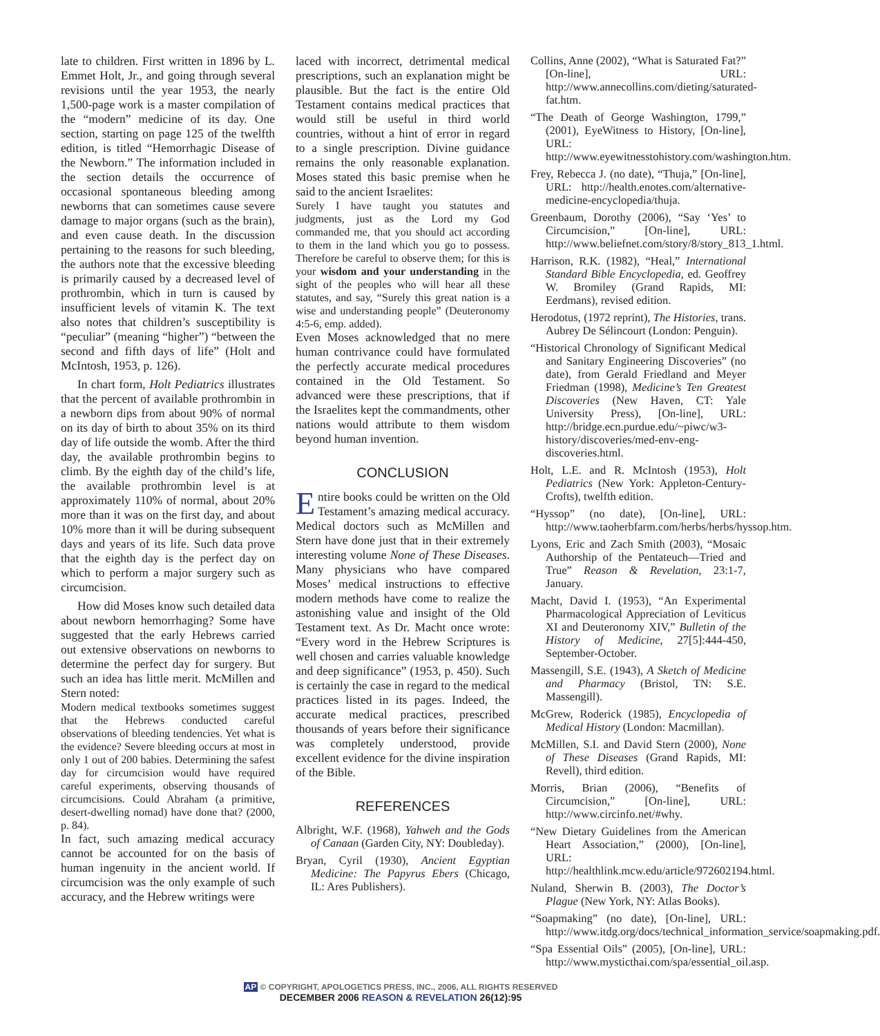late to children. First written in 1896 by L. Emmet Holt, Jr., and going through several revisions until the year 1953, the nearly 1,500-page work is a master compilation of the “modern” medicine of its day. One section, starting on page 125 of the twelfth edition, is titled “Hemorrhagic Disease of the Newborn.” The information included in the section details the occurrence of occasional spontaneous bleeding among newborns that can sometimes cause severe damage to major organs (such as the brain), and even cause death. In the discussion pertaining to the reasons for such bleeding, the authors note that the excessive bleeding is primarily caused by a decreased level of prothrombin, which in turn is caused by insufficient levels of vitamin K. The text also notes that children’s susceptibility is “peculiar” (meaning “higher”) “between the second and fifth days of life” (Holt and McIntosh, 1953, p. 126).
In chart form, Holt Pediatrics illustrates that the percent of available prothrombin in a newborn dips from about 90% of normal on its day of birth to about 35% on its third day of life outside the womb. After the third day, the available prothrombin begins to climb. By the eighth day of the child’s life, the available prothrombin level is at approximately 110% of normal, about 20% more than it was on the first day, and about 10% more than it will be during subsequent days and years of its life. Such data prove that the eighth day is the perfect day on which to perform a major surgery such as circumcision.
How did Moses know such detailed data about newborn hemorrhaging? Some have suggested that the early Hebrews carried out extensive observations on newborns to determine the perfect day for surgery. But such an idea has little merit. McMillen and Stern noted:
Modern medical textbooks sometimes suggest that the Hebrews conducted careful observations of bleeding tendencies. Yet what is the evidence? Severe bleeding occurs at most in only 1 out of 200 babies. Determining the safest day for circumcision would have required careful experiments, observing thousands of circumcisions. Could Abraham (a primitive, desert-dwelling nomad) have done that? (2000, p. 84).
In fact, such amazing medical accuracy cannot be accounted for on the basis of human ingenuity in the ancient world. If circumcision was the only example of such accuracy, and the Hebrew writings were
laced with incorrect, detrimental medical prescriptions, such an explanation might be plausible. But the fact is the entire Old Testament contains medical practices that would still be useful in third world countries, without a hint of error in regard to a single prescription. Divine guidance remains the only reasonable explanation. Moses stated this basic premise when he said to the ancient Israelites:
Surely I have taught you statutes and judgments, just as the Lord my God commanded me, that you should act according to them in the land which you go to possess. Therefore be careful to observe them; for this is your wisdom and your understanding in the sight of the peoples who will hear all these statutes, and say, “Surely this great nation is a wise and understanding people” (Deuteronomy 4:5-6, emp. added).
Even Moses acknowledged that no mere human contrivance could have formulated the perfectly accurate medical procedures contained in the Old Testament. So advanced were these prescriptions, that if the Israelites kept the commandments, other nations would attribute to them wisdom beyond human invention.
CONCLUSION
Entire books could be written on the Old Testament’s amazing medical accuracy. Medical doctors such as McMillen and Stern have done just that in their extremely interesting volume None of These Diseases. Many physicians who have compared Moses’ medical instructions to effective modern methods have come to realize the astonishing value and insight of the Old Testament text. As Dr. Macht once wrote: “Every word in the Hebrew Scriptures is well chosen and carries valuable knowledge and deep significance” (1953, p. 450). Such is certainly the case in regard to the medical practices listed in its pages. Indeed, the accurate medical practices, prescribed thousands of years before their significance was completely understood, provide excellent evidence for the divine inspiration of the Bible.
REFERENCES
Albright, W.F. (1968), Yahweh and the Gods of Canaan (Garden City, NY: Doubleday).
Bryan, Cyril (1930), Ancient Egyptian Medicine: The Papyrus Ebers (Chicago, IL: Ares Publishers).
Collins, Anne (2002), “What is Saturated Fat?” [On-line], URL: http://www.annecollins.com/dieting/saturated-fat.htm.
“The Death of George Washington, 1799,” (2001), EyeWitness to History, [On-line], URL: http://www.eyewitnesstohistory.com/washington.htm.
Frey, Rebecca J. (no date), “Thuja,” [On-line], URL: http://health.enotes.com/alternative-medicine-encyclopedia/thuja.
Greenbaum, Dorothy (2006), “Say ‘Yes’ to Circumcision,” [On-line], URL: http://www.beliefnet.com/story/8/story_813_1.html.
Harrison, R.K. (1982), “Heal,” International Standard Bible Encyclopedia, ed. Geoffrey W. Bromiley (Grand Rapids, MI: Eerdmans), revised edition.
Herodotus, (1972 reprint), The Histories, trans. Aubrey De Sélincourt (London: Penguin).
“Historical Chronology of Significant Medical and Sanitary Engineering Discoveries” (no date), from Gerald Friedland and Meyer Friedman (1998), Medicine’s Ten Greatest Discoveries (New Haven, CT: Yale University Press), [On-line], URL: http://bridge.ecn.purdue.edu/~piwc/w3-history/discoveries/med-env-eng-discoveries.html.
Holt, L.E. and R. McIntosh (1953), Holt Pediatrics (New York: Appleton-Century-Crofts), twelfth edition.
“Hyssop” (no date), [On-line], URL: http://www.taoherbfarm.com/herbs/herbs/hyssop.htm.
Lyons, Eric and Zach Smith (2003), “Mosaic Authorship of the Pentateuch—Tried and True” Reason & Revelation, 23:1-7, January.
Macht, David I. (1953), “An Experimental Pharmacological Appreciation of Leviticus XI and Deuteronomy XIV,” Bulletin of the History of Medicine, 27[5]:444-450, September-October.
Massengill, S.E. (1943), A Sketch of Medicine and Pharmacy (Bristol, TN: S.E. Massengill).
McGrew, Roderick (1985), Encyclopedia of Medical History (London: Macmillan).
McMillen, S.I. and David Stern (2000), None of These Diseases (Grand Rapids, MI: Revell), third edition.
Morris, Brian (2006), “Benefits of Circumcision,” [On-line], URL: http://www.circinfo.net/#why.
“New Dietary Guidelines from the American Heart Association,” (2000), [On-line], URL: http://healthlink.mcw.edu/article/972602194.html.
Nuland, Sherwin B. (2003), The Doctor’s Plague (New York, NY: Atlas Books).
“Soapmaking” (no date), [On-line], URL: http://www.itdg.org/docs/technical_information_service/soapmaking.pdf.
“Spa Essential Oils” (2005), [On-line], URL: http://www.mysticthai.com/spa/essential_oil.asp.
AP © COPYRIGHT, APOLOGETICS PRESS, INC., 2006, ALL RIGHTS RESERVED
DECEMBER 2006 REASON & REVELATION 26(12):95